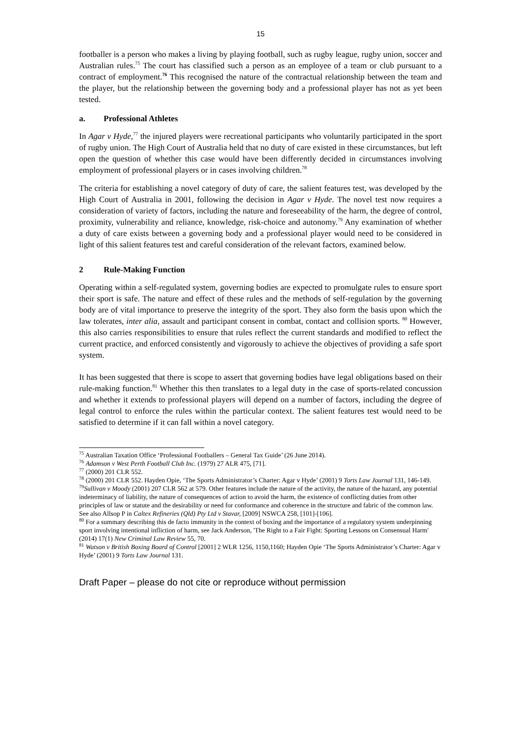15
footballer is a person who makes a living by playing football, such as rugby league, rugby union, soccer and Australian rules.<sup>75</sup> The court has classified such a person as an employee of a team or club pursuant to a contract of employment.<sup>76</sup> This recognised the nature of the contractual relationship between the team and the player, but the relationship between the governing body and a professional player has not as yet been tested.
a. Professional Athletes
In Agar v Hyde,<sup>77</sup> the injured players were recreational participants who voluntarily participated in the sport of rugby union. The High Court of Australia held that no duty of care existed in these circumstances, but left open the question of whether this case would have been differently decided in circumstances involving employment of professional players or in cases involving children.<sup>78</sup>
The criteria for establishing a novel category of duty of care, the salient features test, was developed by the High Court of Australia in 2001, following the decision in Agar v Hyde. The novel test now requires a consideration of variety of factors, including the nature and foreseeability of the harm, the degree of control, proximity, vulnerability and reliance, knowledge, risk-choice and autonomy.<sup>79</sup> Any examination of whether a duty of care exists between a governing body and a professional player would need to be considered in light of this salient features test and careful consideration of the relevant factors, examined below.
2 Rule-Making Function
Operating within a self-regulated system, governing bodies are expected to promulgate rules to ensure sport their sport is safe. The nature and effect of these rules and the methods of self-regulation by the governing body are of vital importance to preserve the integrity of the sport. They also form the basis upon which the law tolerates, inter alia, assault and participant consent in combat, contact and collision sports. <sup>80</sup> However, this also carries responsibilities to ensure that rules reflect the current standards and modified to reflect the current practice, and enforced consistently and vigorously to achieve the objectives of providing a safe sport system.
It has been suggested that there is scope to assert that governing bodies have legal obligations based on their rule-making function.<sup>81</sup> Whether this then translates to a legal duty in the case of sports-related concussion and whether it extends to professional players will depend on a number of factors, including the degree of legal control to enforce the rules within the particular context. The salient features test would need to be satisfied to determine if it can fall within a novel category.
<sup>75</sup> Australian Taxation Office ‘Professional Footballers – General Tax Guide’ (26 June 2014).
<sup>76</sup> Adamson v West Perth Football Club Inc. (1979) 27 ALR 475, [71].
<sup>77</sup> (2000) 201 CLR 552.
<sup>78</sup> (2000) 201 CLR 552. Hayden Opie, ‘The Sports Administrator’s Charter: Agar v Hyde’ (2001) 9 Torts Law Journal 131, 146-149.
<sup>79</sup> Sullivan v Moody (2001) 207 CLR 562 at 579. Other features include the nature of the activity, the nature of the hazard, any potential indeterminacy of liability, the nature of consequences of action to avoid the harm, the existence of conflicting duties from other principles of law or statute and the desirability or need for conformance and coherence in the structure and fabric of the common law. See also Allsop P in Caltex Refineries (Qld) Pty Ltd v Stavar, [2009] NSWCA 258, [101]-[106].
<sup>80</sup> For a summary describing this de facto immunity in the context of boxing and the importance of a regulatory system underpinning sport involving intentional infliction of harm, see Jack Anderson, 'The Right to a Fair Fight: Sporting Lessons on Consensual Harm' (2014) 17(1) New Criminal Law Review 55, 70.
<sup>81</sup> Watson v British Boxing Board of Control [2001] 2 WLR 1256, 1150,1160; Hayden Opie ‘The Sports Administrator’s Charter: Agar v Hyde’ (2001) 9 Torts Law Journal 131.
Draft Paper – please do not cite or reproduce without permission